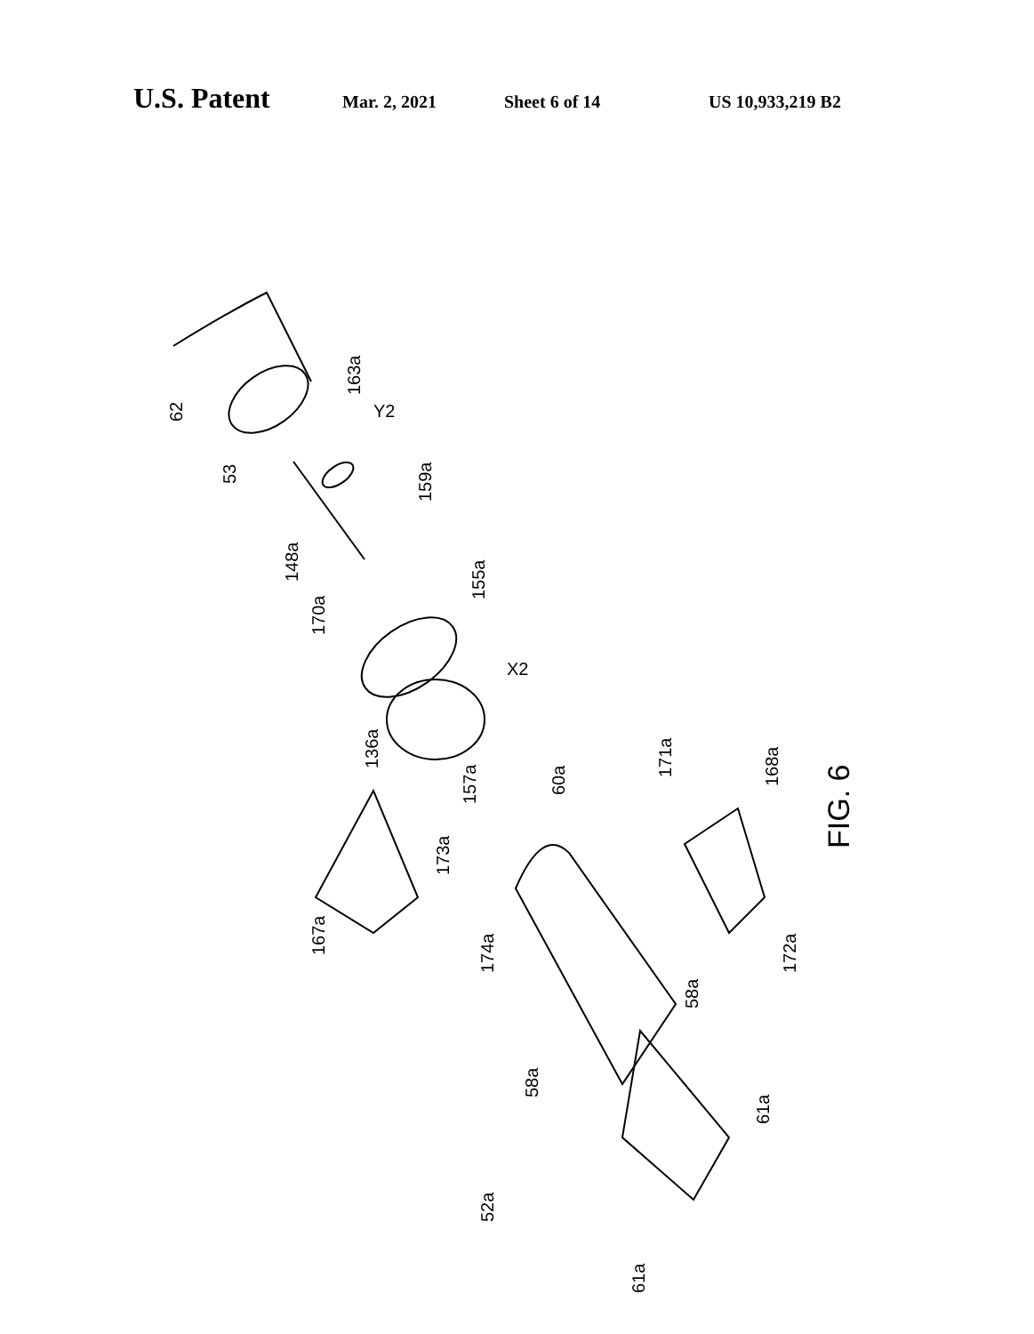U.S. Patent Mar. 2, 2021 Sheet 6 of 14 US 10,933,219 B2
62
53
163a
Y2
159a
148a
170a
155a
X2
136a
157a
60a
171a
168a
173a
167a
174a
172a
58a
58a
61a
52a
61a
FIG. 6